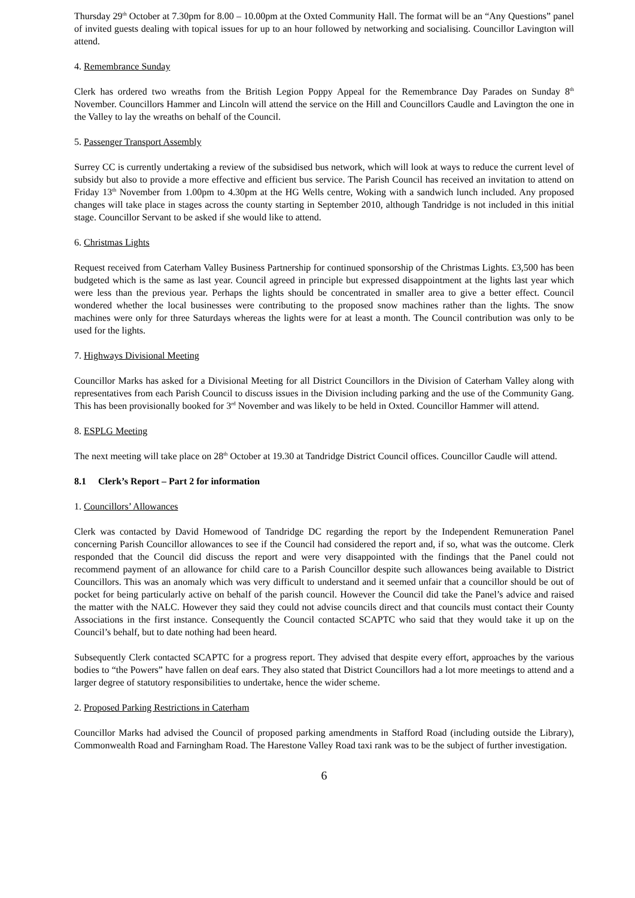Thursday 29<sup>th</sup> October at 7.30pm for 8.00 – 10.00pm at the Oxted Community Hall. The format will be an “Any Questions” panel of invited guests dealing with topical issues for up to an hour followed by networking and socialising. Councillor Lavington will attend.
4. Remembrance Sunday
Clerk has ordered two wreaths from the British Legion Poppy Appeal for the Remembrance Day Parades on Sunday 8<sup>th</sup> November. Councillors Hammer and Lincoln will attend the service on the Hill and Councillors Caudle and Lavington the one in the Valley to lay the wreaths on behalf of the Council.
5. Passenger Transport Assembly
Surrey CC is currently undertaking a review of the subsidised bus network, which will look at ways to reduce the current level of subsidy but also to provide a more effective and efficient bus service. The Parish Council has received an invitation to attend on Friday 13<sup>th</sup> November from 1.00pm to 4.30pm at the HG Wells centre, Woking with a sandwich lunch included. Any proposed changes will take place in stages across the county starting in September 2010, although Tandridge is not included in this initial stage. Councillor Servant to be asked if she would like to attend.
6. Christmas Lights
Request received from Caterham Valley Business Partnership for continued sponsorship of the Christmas Lights. £3,500 has been budgeted which is the same as last year. Council agreed in principle but expressed disappointment at the lights last year which were less than the previous year. Perhaps the lights should be concentrated in smaller area to give a better effect. Council wondered whether the local businesses were contributing to the proposed snow machines rather than the lights. The snow machines were only for three Saturdays whereas the lights were for at least a month. The Council contribution was only to be used for the lights.
7. Highways Divisional Meeting
Councillor Marks has asked for a Divisional Meeting for all District Councillors in the Division of Caterham Valley along with representatives from each Parish Council to discuss issues in the Division including parking and the use of the Community Gang. This has been provisionally booked for 3<sup>rd</sup> November and was likely to be held in Oxted. Councillor Hammer will attend.
8. ESPLG Meeting
The next meeting will take place on 28<sup>th</sup> October at 19.30 at Tandridge District Council offices. Councillor Caudle will attend.
8.1 Clerk’s Report – Part 2 for information
1. Councillors’ Allowances
Clerk was contacted by David Homewood of Tandridge DC regarding the report by the Independent Remuneration Panel concerning Parish Councillor allowances to see if the Council had considered the report and, if so, what was the outcome. Clerk responded that the Council did discuss the report and were very disappointed with the findings that the Panel could not recommend payment of an allowance for child care to a Parish Councillor despite such allowances being available to District Councillors. This was an anomaly which was very difficult to understand and it seemed unfair that a councillor should be out of pocket for being particularly active on behalf of the parish council. However the Council did take the Panel’s advice and raised the matter with the NALC. However they said they could not advise councils direct and that councils must contact their County Associations in the first instance. Consequently the Council contacted SCAPTC who said that they would take it up on the Council’s behalf, but to date nothing had been heard.
Subsequently Clerk contacted SCAPTC for a progress report. They advised that despite every effort, approaches by the various bodies to “the Powers” have fallen on deaf ears. They also stated that District Councillors had a lot more meetings to attend and a larger degree of statutory responsibilities to undertake, hence the wider scheme.
2. Proposed Parking Restrictions in Caterham
Councillor Marks had advised the Council of proposed parking amendments in Stafford Road (including outside the Library), Commonwealth Road and Farningham Road. The Harestone Valley Road taxi rank was to be the subject of further investigation.
6